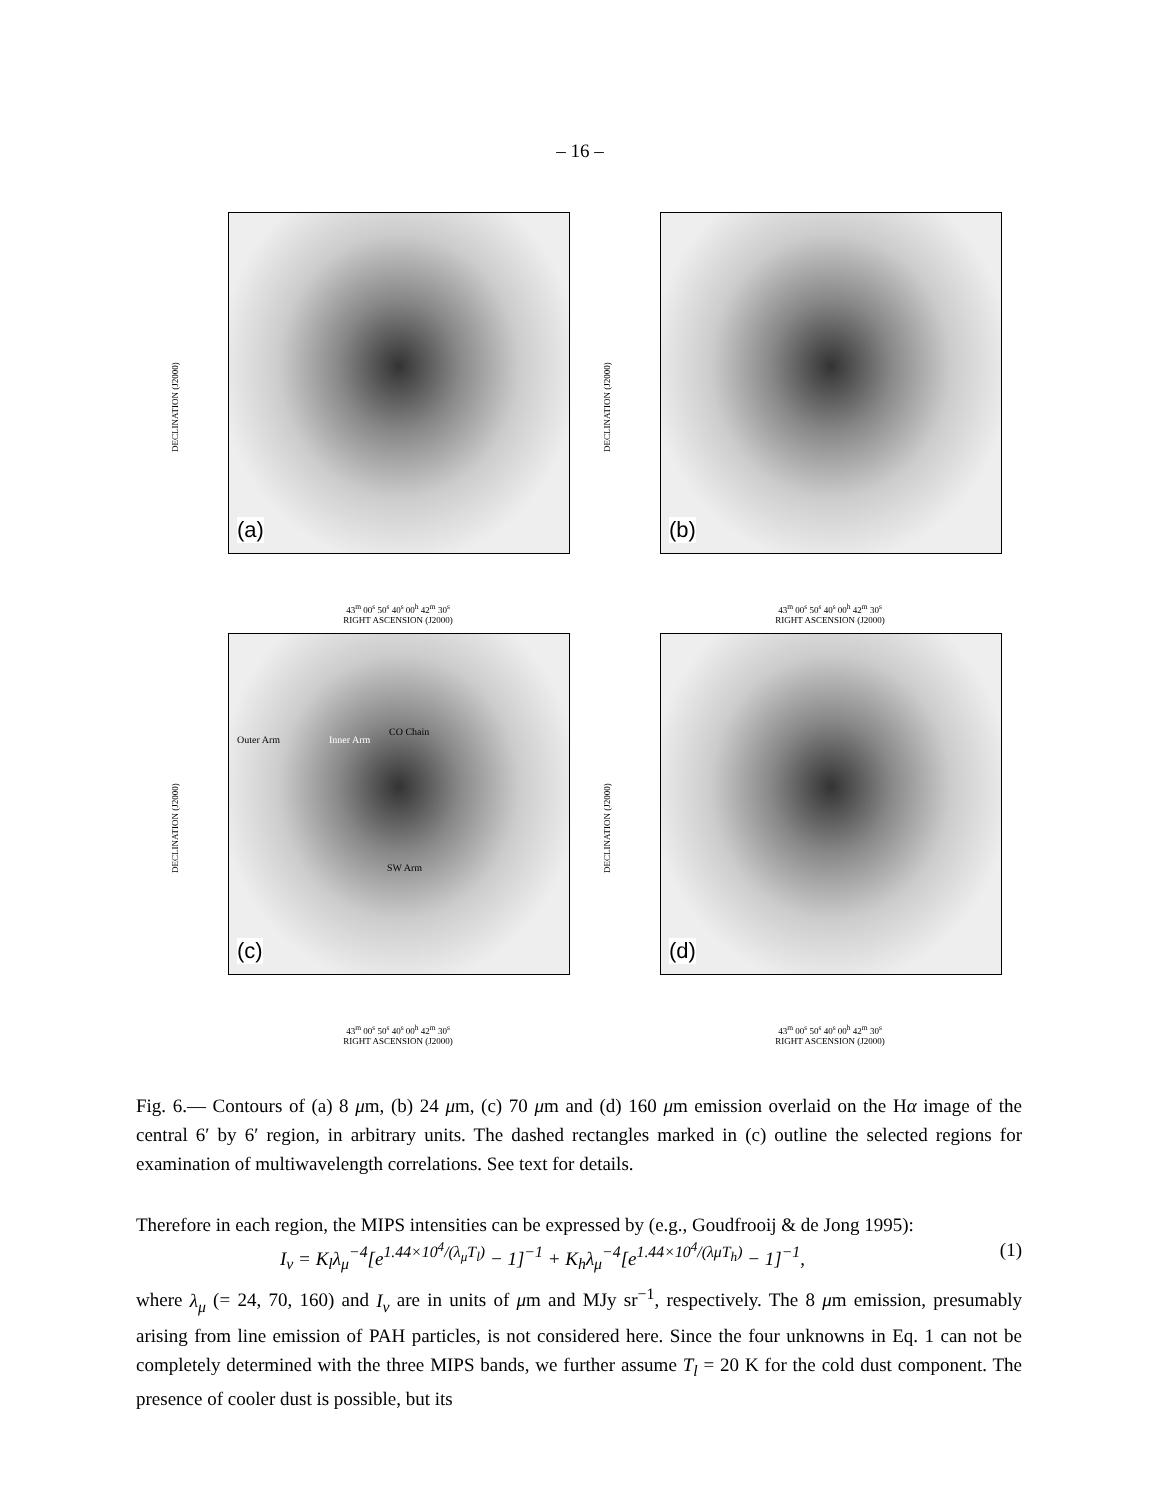– 16 –
DECLINATION (J2000)
(a)
43<sup>m</sup> 00<sup>s</sup> 50<sup>s</sup> 40<sup>s</sup> 00<sup>h</sup> 42<sup>m</sup> 30<sup>s</sup>
RIGHT ASCENSION (J2000)
DECLINATION (J2000)
(b)
43<sup>m</sup> 00<sup>s</sup> 50<sup>s</sup> 40<sup>s</sup> 00<sup>h</sup> 42<sup>m</sup> 30<sup>s</sup>
RIGHT ASCENSION (J2000)
DECLINATION (J2000)
Outer Arm Inner Arm
CO Chain
SW Arm
(c)
43<sup>m</sup> 00<sup>s</sup> 50<sup>s</sup> 40<sup>s</sup> 00<sup>h</sup> 42<sup>m</sup> 30<sup>s</sup>
RIGHT ASCENSION (J2000)
DECLINATION (J2000)
(d)
43<sup>m</sup> 00<sup>s</sup> 50<sup>s</sup> 40<sup>s</sup> 00<sup>h</sup> 42<sup>m</sup> 30<sup>s</sup>
RIGHT ASCENSION (J2000)
Fig. 6.— Contours of (a) 8 μm, (b) 24 μm, (c) 70 μm and (d) 160 μm emission overlaid on the Hα image of the central 6′ by 6′ region, in arbitrary units. The dashed rectangles marked in (c) outline the selected regions for examination of multiwavelength correlations. See text for details.
Therefore in each region, the MIPS intensities can be expressed by (e.g., Goudfrooij & de Jong 1995):
I<sub>ν</sub> = K<sub>l</sub>λ<sub>μ</sub><sup>−4</sup>[e<sup>1.44×10<sup>4</sup>/(λ<sub>μ</sub>T<sub>l</sub>)</sup> − 1]<sup>−1</sup> + K<sub>h</sub>λ<sub>μ</sub><sup>−4</sup>[e<sup>1.44×10<sup>4</sup>/(λμT<sub>h</sub>)</sup> − 1]<sup>−1</sup>, (1)
where λ<sub>μ</sub> (= 24, 70, 160) and I<sub>ν</sub> are in units of μm and MJy sr<sup>−1</sup>, respectively. The 8 μm emission, presumably arising from line emission of PAH particles, is not considered here. Since the four unknowns in Eq. 1 can not be completely determined with the three MIPS bands, we further assume T<sub>l</sub> = 20 K for the cold dust component. The presence of cooler dust is possible, but its